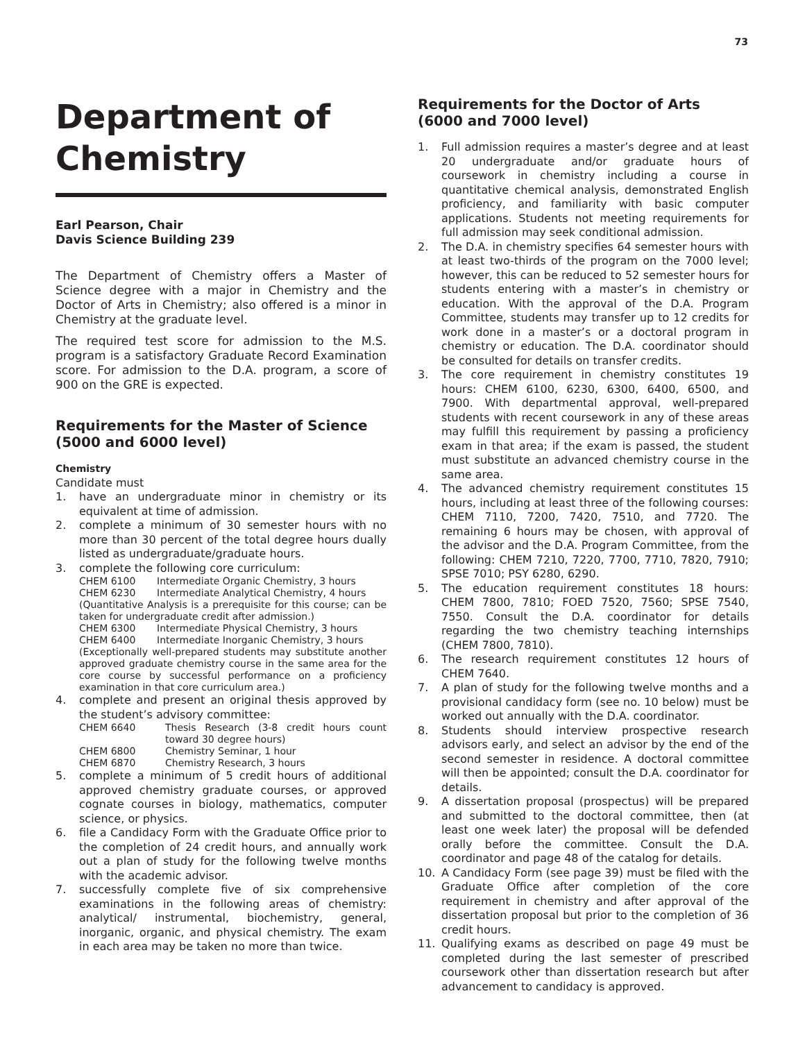73
Department of Chemistry
Earl Pearson, Chair
Davis Science Building 239
The Department of Chemistry offers a Master of Science degree with a major in Chemistry and the Doctor of Arts in Chemistry; also offered is a minor in Chemistry at the graduate level.
The required test score for admission to the M.S. program is a satisfactory Graduate Record Examination score. For admission to the D.A. program, a score of 900 on the GRE is expected.
Requirements for the Master of Science (5000 and 6000 level)
Chemistry
Candidate must
1. have an undergraduate minor in chemistry or its equivalent at time of admission.
2. complete a minimum of 30 semester hours with no more than 30 percent of the total degree hours dually listed as undergraduate/graduate hours.
3. complete the following core curriculum:
CHEM 6100 Intermediate Organic Chemistry, 3 hours
CHEM 6230 Intermediate Analytical Chemistry, 4 hours
(Quantitative Analysis is a prerequisite for this course; can be taken for undergraduate credit after admission.)
CHEM 6300 Intermediate Physical Chemistry, 3 hours
CHEM 6400 Intermediate Inorganic Chemistry, 3 hours
(Exceptionally well-prepared students may substitute another approved graduate chemistry course in the same area for the core course by successful performance on a proficiency examination in that core curriculum area.)
4. complete and present an original thesis approved by the student’s advisory committee:
CHEM 6640 Thesis Research (3-8 credit hours count toward 30 degree hours)
CHEM 6800 Chemistry Seminar, 1 hour
CHEM 6870 Chemistry Research, 3 hours
5. complete a minimum of 5 credit hours of additional approved chemistry graduate courses, or approved cognate courses in biology, mathematics, computer science, or physics.
6. file a Candidacy Form with the Graduate Office prior to the completion of 24 credit hours, and annually work out a plan of study for the following twelve months with the academic advisor.
7. successfully complete five of six comprehensive examinations in the following areas of chemistry: analytical/ instrumental, biochemistry, general, inorganic, organic, and physical chemistry. The exam in each area may be taken no more than twice.
Requirements for the Doctor of Arts (6000 and 7000 level)
1. Full admission requires a master’s degree and at least 20 undergraduate and/or graduate hours of coursework in chemistry including a course in quantitative chemical analysis, demonstrated English proficiency, and familiarity with basic computer applications. Students not meeting requirements for full admission may seek conditional admission.
2. The D.A. in chemistry specifies 64 semester hours with at least two-thirds of the program on the 7000 level; however, this can be reduced to 52 semester hours for students entering with a master’s in chemistry or education. With the approval of the D.A. Program Committee, students may transfer up to 12 credits for work done in a master’s or a doctoral program in chemistry or education. The D.A. coordinator should be consulted for details on transfer credits.
3. The core requirement in chemistry constitutes 19 hours: CHEM 6100, 6230, 6300, 6400, 6500, and 7900. With departmental approval, well-prepared students with recent coursework in any of these areas may fulfill this requirement by passing a proficiency exam in that area; if the exam is passed, the student must substitute an advanced chemistry course in the same area.
4. The advanced chemistry requirement constitutes 15 hours, including at least three of the following courses: CHEM 7110, 7200, 7420, 7510, and 7720. The remaining 6 hours may be chosen, with approval of the advisor and the D.A. Program Committee, from the following: CHEM 7210, 7220, 7700, 7710, 7820, 7910; SPSE 7010; PSY 6280, 6290.
5. The education requirement constitutes 18 hours: CHEM 7800, 7810; FOED 7520, 7560; SPSE 7540, 7550. Consult the D.A. coordinator for details regarding the two chemistry teaching internships (CHEM 7800, 7810).
6. The research requirement constitutes 12 hours of CHEM 7640.
7. A plan of study for the following twelve months and a provisional candidacy form (see no. 10 below) must be worked out annually with the D.A. coordinator.
8. Students should interview prospective research advisors early, and select an advisor by the end of the second semester in residence. A doctoral committee will then be appointed; consult the D.A. coordinator for details.
9. A dissertation proposal (prospectus) will be prepared and submitted to the doctoral committee, then (at least one week later) the proposal will be defended orally before the committee. Consult the D.A. coordinator and page 48 of the catalog for details.
10. A Candidacy Form (see page 39) must be filed with the Graduate Office after completion of the core requirement in chemistry and after approval of the dissertation proposal but prior to the completion of 36 credit hours.
11. Qualifying exams as described on page 49 must be completed during the last semester of prescribed coursework other than dissertation research but after advancement to candidacy is approved.